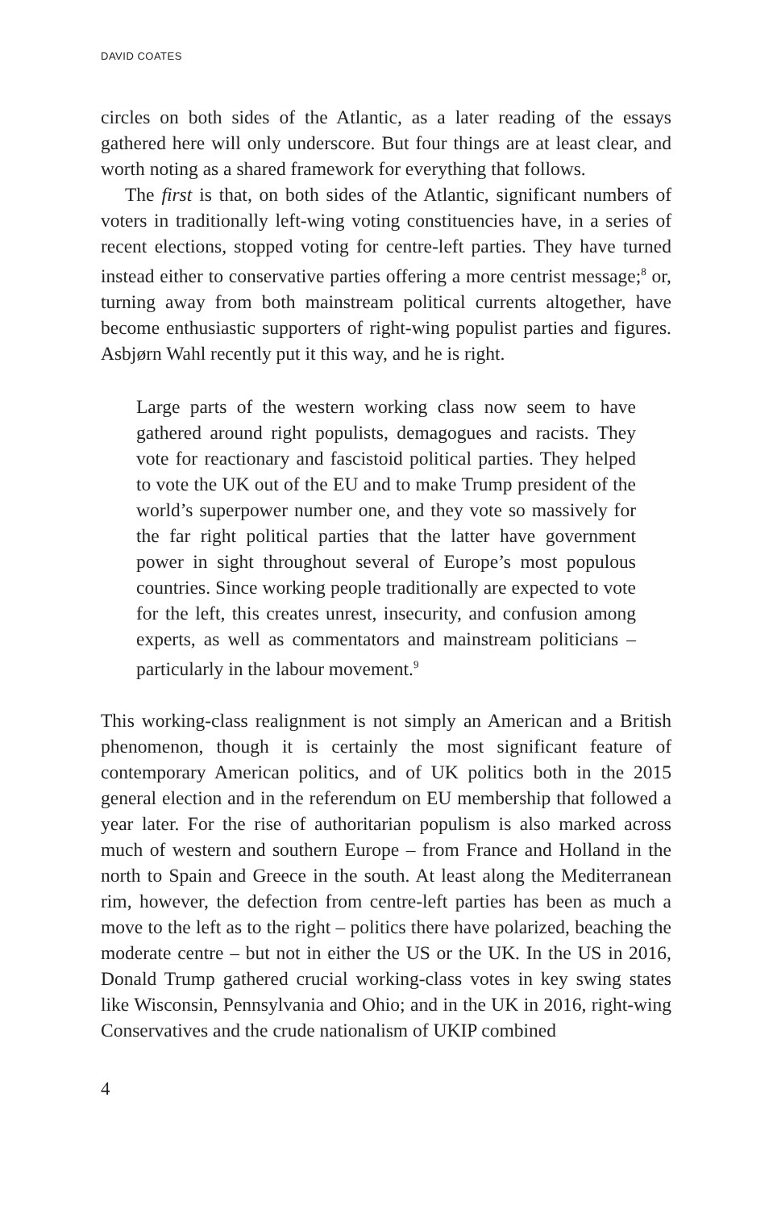DAVID COATES
circles on both sides of the Atlantic, as a later reading of the essays gathered here will only underscore. But four things are at least clear, and worth noting as a shared framework for everything that follows.
The first is that, on both sides of the Atlantic, significant numbers of voters in traditionally left-wing voting constituencies have, in a series of recent elections, stopped voting for centre-left parties. They have turned instead either to conservative parties offering a more centrist message;<sup>8</sup> or, turning away from both mainstream political currents altogether, have become enthusiastic supporters of right-wing populist parties and figures. Asbjørn Wahl recently put it this way, and he is right.
Large parts of the western working class now seem to have gathered around right populists, demagogues and racists. They vote for reactionary and fascistoid political parties. They helped to vote the UK out of the EU and to make Trump president of the world’s superpower number one, and they vote so massively for the far right political parties that the latter have government power in sight throughout several of Europe’s most populous countries. Since working people traditionally are expected to vote for the left, this creates unrest, insecurity, and confusion among experts, as well as commentators and mainstream politicians – particularly in the labour movement.<sup>9</sup>
This working-class realignment is not simply an American and a British phenomenon, though it is certainly the most significant feature of contemporary American politics, and of UK politics both in the 2015 general election and in the referendum on EU membership that followed a year later. For the rise of authoritarian populism is also marked across much of western and southern Europe – from France and Holland in the north to Spain and Greece in the south. At least along the Mediterranean rim, however, the defection from centre-left parties has been as much a move to the left as to the right – politics there have polarized, beaching the moderate centre – but not in either the US or the UK. In the US in 2016, Donald Trump gathered crucial working-class votes in key swing states like Wisconsin, Pennsylvania and Ohio; and in the UK in 2016, right-wing Conservatives and the crude nationalism of UKIP combined
4